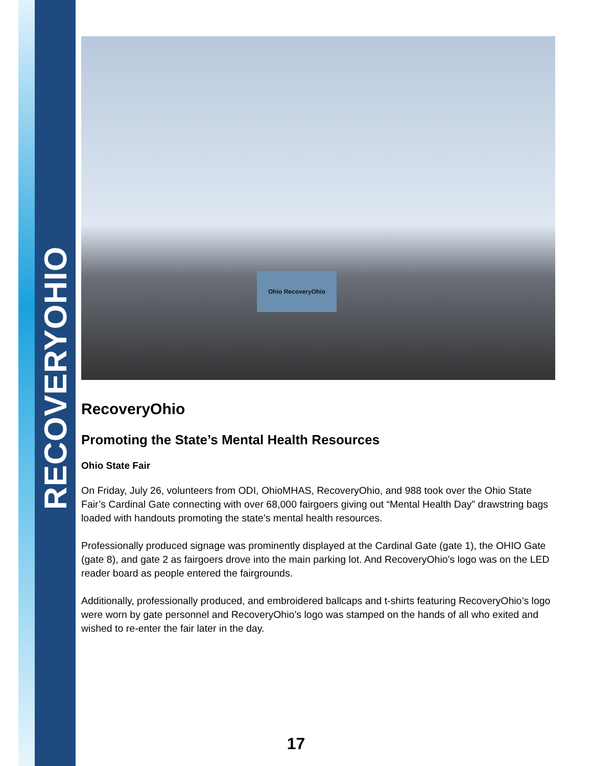RECOVERYOHIO
Ohio RecoveryOhio
RecoveryOhio
Promoting the State’s Mental Health Resources
Ohio State Fair
On Friday, July 26, volunteers from ODI, OhioMHAS, RecoveryOhio, and 988 took over the Ohio State Fair’s Cardinal Gate connecting with over 68,000 fairgoers giving out “Mental Health Day” drawstring bags loaded with handouts promoting the state’s mental health resources.
Professionally produced signage was prominently displayed at the Cardinal Gate (gate 1), the OHIO Gate (gate 8), and gate 2 as fairgoers drove into the main parking lot. And RecoveryOhio’s logo was on the LED reader board as people entered the fairgrounds.
Additionally, professionally produced, and embroidered ballcaps and t-shirts featuring RecoveryOhio’s logo were worn by gate personnel and RecoveryOhio’s logo was stamped on the hands of all who exited and wished to re-enter the fair later in the day.
17